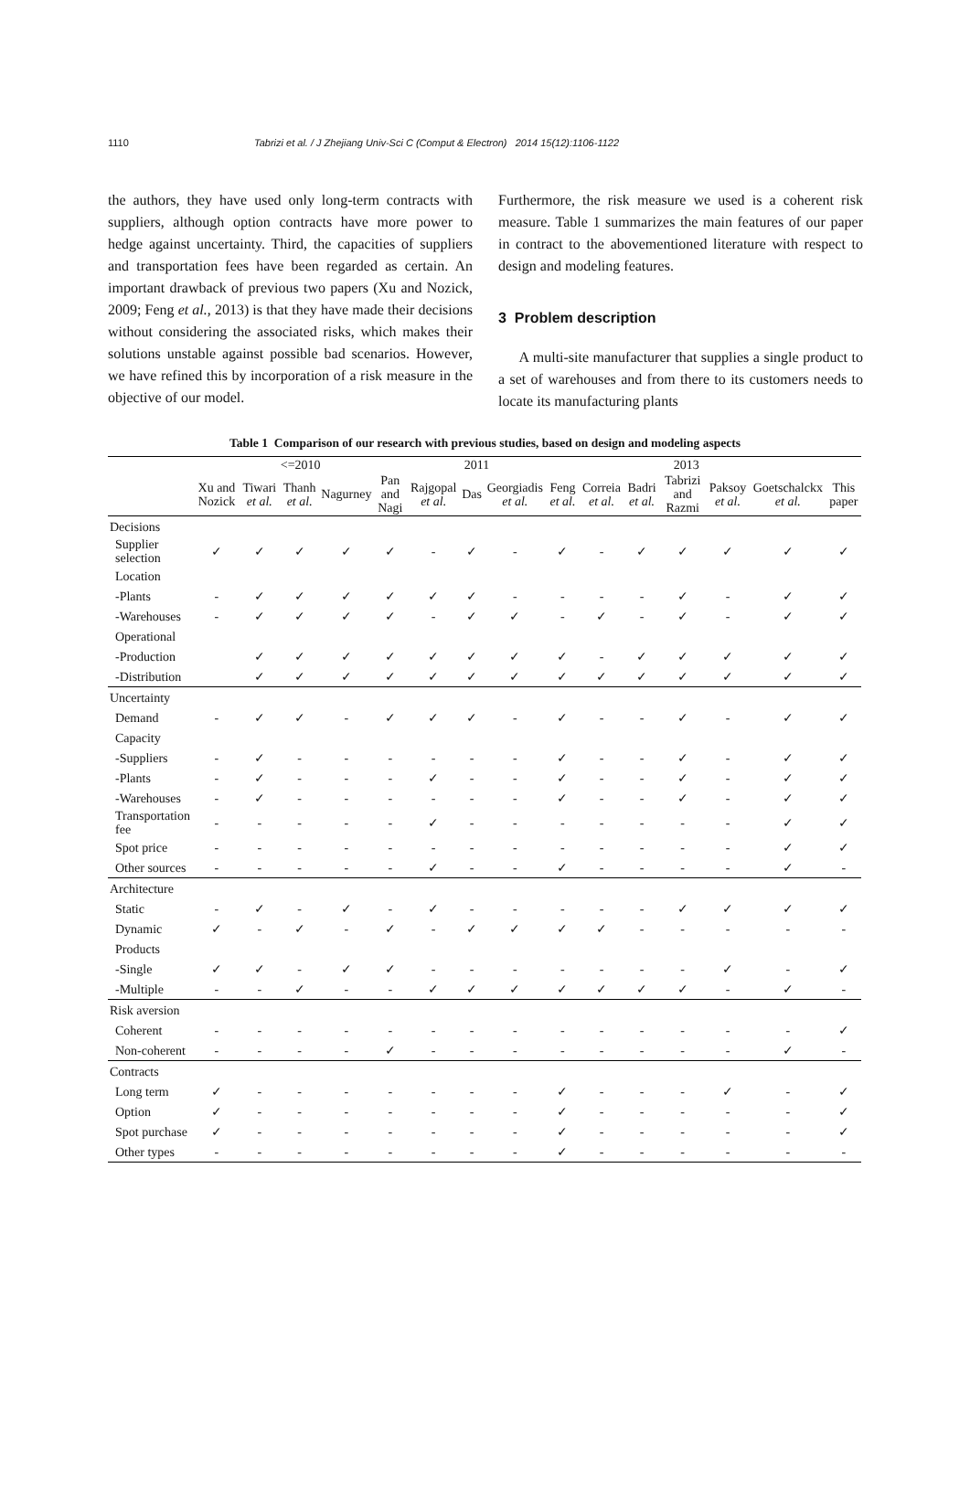1110 Tabrizi et al. / J Zhejiang Univ-Sci C (Comput & Electron) 2014 15(12):1106-1122
the authors, they have used only long-term contracts with suppliers, although option contracts have more power to hedge against uncertainty. Third, the capacities of suppliers and transportation fees have been regarded as certain. An important drawback of previous two papers (Xu and Nozick, 2009; Feng et al., 2013) is that they have made their decisions without considering the associated risks, which makes their solutions unstable against possible bad scenarios. However, we have refined this by incorporation of a risk measure in the objective of our model.
Furthermore, the risk measure we used is a coherent risk measure. Table 1 summarizes the main features of our paper in contract to the abovementioned literature with respect to design and modeling features.
3 Problem description
A multi-site manufacturer that supplies a single product to a set of warehouses and from there to its customers needs to locate its manufacturing plants
Table 1 Comparison of our research with previous studies, based on design and modeling aspects
| | <=2010 | | | | | 2011 | | | 2013 | | | | | | |
| --- | --- | --- | --- | --- | --- | --- | --- | --- | --- | --- | --- | --- | --- | --- | --- |
| | Xu and Nozick | Tiwari et al. | Thanh et al. | Nagurney | Pan and Nagi | Rajgopal et al. | Das | Georgiadis et al. | Feng et al. | Correia et al. | Badri et al. | Tabrizi and Razmi | Paksoy et al. | Goetschalckx et al. | This paper |
| Decisions | | | | | | | | | | | | | | | |
| Supplier selection | ✓ | ✓ | ✓ | ✓ | ✓ | - | ✓ | - | ✓ | - | ✓ | ✓ | ✓ | ✓ | ✓ |
| Location | | | | | | | | | | | | | | | |
| -Plants | - | ✓ | ✓ | ✓ | ✓ | ✓ | ✓ | - | - | - | - | ✓ | - | ✓ | ✓ |
| -Warehouses | - | ✓ | ✓ | ✓ | ✓ | - | ✓ | ✓ | - | ✓ | - | ✓ | - | ✓ | ✓ |
| Operational | | | | | | | | | | | | | | | |
| -Production | | ✓ | ✓ | ✓ | ✓ | ✓ | ✓ | ✓ | ✓ | - | ✓ | ✓ | ✓ | ✓ | ✓ |
| -Distribution | | ✓ | ✓ | ✓ | ✓ | ✓ | ✓ | ✓ | ✓ | ✓ | ✓ | ✓ | ✓ | ✓ | ✓ |
| Uncertainty | | | | | | | | | | | | | | | |
| Demand | - | ✓ | ✓ | - | ✓ | ✓ | ✓ | - | ✓ | - | - | ✓ | - | ✓ | ✓ |
| Capacity | | | | | | | | | | | | | | | |
| -Suppliers | - | ✓ | - | - | - | - | - | - | ✓ | - | - | ✓ | - | ✓ | ✓ |
| -Plants | - | ✓ | - | - | - | ✓ | - | - | ✓ | - | - | ✓ | - | ✓ | ✓ |
| -Warehouses | - | ✓ | - | - | - | - | - | - | ✓ | - | - | ✓ | - | ✓ | ✓ |
| Transportation fee | - | - | - | - | - | ✓ | - | - | - | - | - | - | - | ✓ | ✓ |
| Spot price | - | - | - | - | - | - | - | - | - | - | - | - | - | ✓ | ✓ |
| Other sources | - | - | - | - | - | ✓ | - | - | ✓ | - | - | - | - | ✓ | - |
| Architecture | | | | | | | | | | | | | | | |
| Static | - | ✓ | - | ✓ | - | ✓ | - | - | - | - | - | ✓ | ✓ | ✓ | ✓ |
| Dynamic | ✓ | - | ✓ | - | ✓ | - | ✓ | ✓ | ✓ | ✓ | - | - | - | - | - |
| Products | | | | | | | | | | | | | | | |
| -Single | ✓ | ✓ | - | ✓ | ✓ | - | - | - | - | - | - | - | ✓ | - | ✓ |
| -Multiple | - | - | ✓ | - | - | ✓ | ✓ | ✓ | ✓ | ✓ | ✓ | ✓ | - | ✓ | - |
| Risk aversion | | | | | | | | | | | | | | | |
| Coherent | - | - | - | - | - | - | - | - | - | - | - | - | - | - | ✓ |
| Non-coherent | - | - | - | - | ✓ | - | - | - | - | - | - | - | - | ✓ | - |
| Contracts | | | | | | | | | | | | | | | |
| Long term | ✓ | - | - | - | - | - | - | - | ✓ | - | - | - | ✓ | - | ✓ |
| Option | ✓ | - | - | - | - | - | - | - | ✓ | - | - | - | - | - | ✓ |
| Spot purchase | ✓ | - | - | - | - | - | - | - | ✓ | - | - | - | - | - | ✓ |
| Other types | - | - | - | - | - | - | - | - | ✓ | - | - | - | - | - | - |